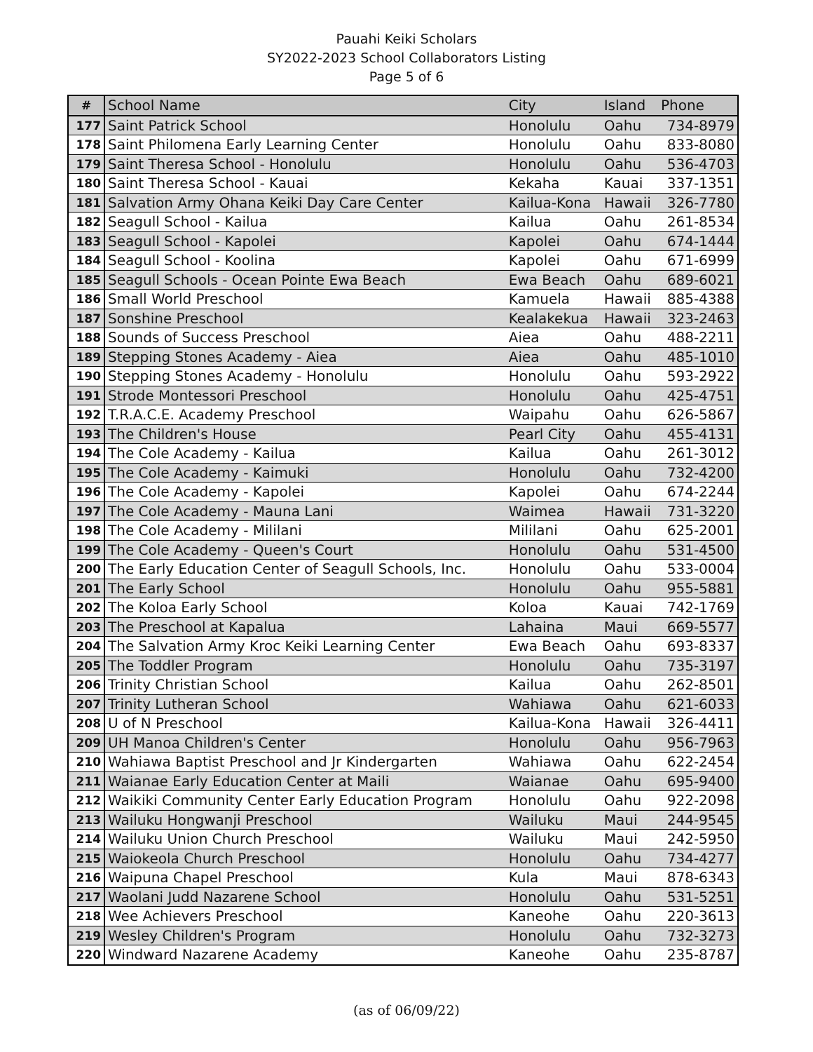Pauahi Keiki Scholars
SY2022-2023 School Collaborators Listing
Page 5 of 6
| # | School Name | City | Island | Phone |
| --- | --- | --- | --- | --- |
| 177 | Saint Patrick School | Honolulu | Oahu | 734-8979 |
| 178 | Saint Philomena Early Learning Center | Honolulu | Oahu | 833-8080 |
| 179 | Saint Theresa School - Honolulu | Honolulu | Oahu | 536-4703 |
| 180 | Saint Theresa School - Kauai | Kekaha | Kauai | 337-1351 |
| 181 | Salvation Army Ohana Keiki Day Care Center | Kailua-Kona | Hawaii | 326-7780 |
| 182 | Seagull School - Kailua | Kailua | Oahu | 261-8534 |
| 183 | Seagull School - Kapolei | Kapolei | Oahu | 674-1444 |
| 184 | Seagull School - Koolina | Kapolei | Oahu | 671-6999 |
| 185 | Seagull Schools - Ocean Pointe Ewa Beach | Ewa Beach | Oahu | 689-6021 |
| 186 | Small World Preschool | Kamuela | Hawaii | 885-4388 |
| 187 | Sonshine Preschool | Kealakekua | Hawaii | 323-2463 |
| 188 | Sounds of Success Preschool | Aiea | Oahu | 488-2211 |
| 189 | Stepping Stones Academy - Aiea | Aiea | Oahu | 485-1010 |
| 190 | Stepping Stones Academy - Honolulu | Honolulu | Oahu | 593-2922 |
| 191 | Strode Montessori Preschool | Honolulu | Oahu | 425-4751 |
| 192 | T.R.A.C.E. Academy Preschool | Waipahu | Oahu | 626-5867 |
| 193 | The Children's House | Pearl City | Oahu | 455-4131 |
| 194 | The Cole Academy - Kailua | Kailua | Oahu | 261-3012 |
| 195 | The Cole Academy - Kaimuki | Honolulu | Oahu | 732-4200 |
| 196 | The Cole Academy - Kapolei | Kapolei | Oahu | 674-2244 |
| 197 | The Cole Academy - Mauna Lani | Waimea | Hawaii | 731-3220 |
| 198 | The Cole Academy - Mililani | Mililani | Oahu | 625-2001 |
| 199 | The Cole Academy - Queen's Court | Honolulu | Oahu | 531-4500 |
| 200 | The Early Education Center of Seagull Schools, Inc. | Honolulu | Oahu | 533-0004 |
| 201 | The Early School | Honolulu | Oahu | 955-5881 |
| 202 | The Koloa Early School | Koloa | Kauai | 742-1769 |
| 203 | The Preschool at Kapalua | Lahaina | Maui | 669-5577 |
| 204 | The Salvation Army Kroc Keiki Learning Center | Ewa Beach | Oahu | 693-8337 |
| 205 | The Toddler Program | Honolulu | Oahu | 735-3197 |
| 206 | Trinity Christian School | Kailua | Oahu | 262-8501 |
| 207 | Trinity Lutheran School | Wahiawa | Oahu | 621-6033 |
| 208 | U of N Preschool | Kailua-Kona | Hawaii | 326-4411 |
| 209 | UH Manoa Children's Center | Honolulu | Oahu | 956-7963 |
| 210 | Wahiawa Baptist Preschool and Jr Kindergarten | Wahiawa | Oahu | 622-2454 |
| 211 | Waianae Early Education Center at Maili | Waianae | Oahu | 695-9400 |
| 212 | Waikiki Community Center Early Education Program | Honolulu | Oahu | 922-2098 |
| 213 | Wailuku Hongwanji Preschool | Wailuku | Maui | 244-9545 |
| 214 | Wailuku Union Church Preschool | Wailuku | Maui | 242-5950 |
| 215 | Waiokeola Church Preschool | Honolulu | Oahu | 734-4277 |
| 216 | Waipuna Chapel Preschool | Kula | Maui | 878-6343 |
| 217 | Waolani Judd Nazarene School | Honolulu | Oahu | 531-5251 |
| 218 | Wee Achievers Preschool | Kaneohe | Oahu | 220-3613 |
| 219 | Wesley Children's Program | Honolulu | Oahu | 732-3273 |
| 220 | Windward Nazarene Academy | Kaneohe | Oahu | 235-8787 |
(as of 06/09/22)